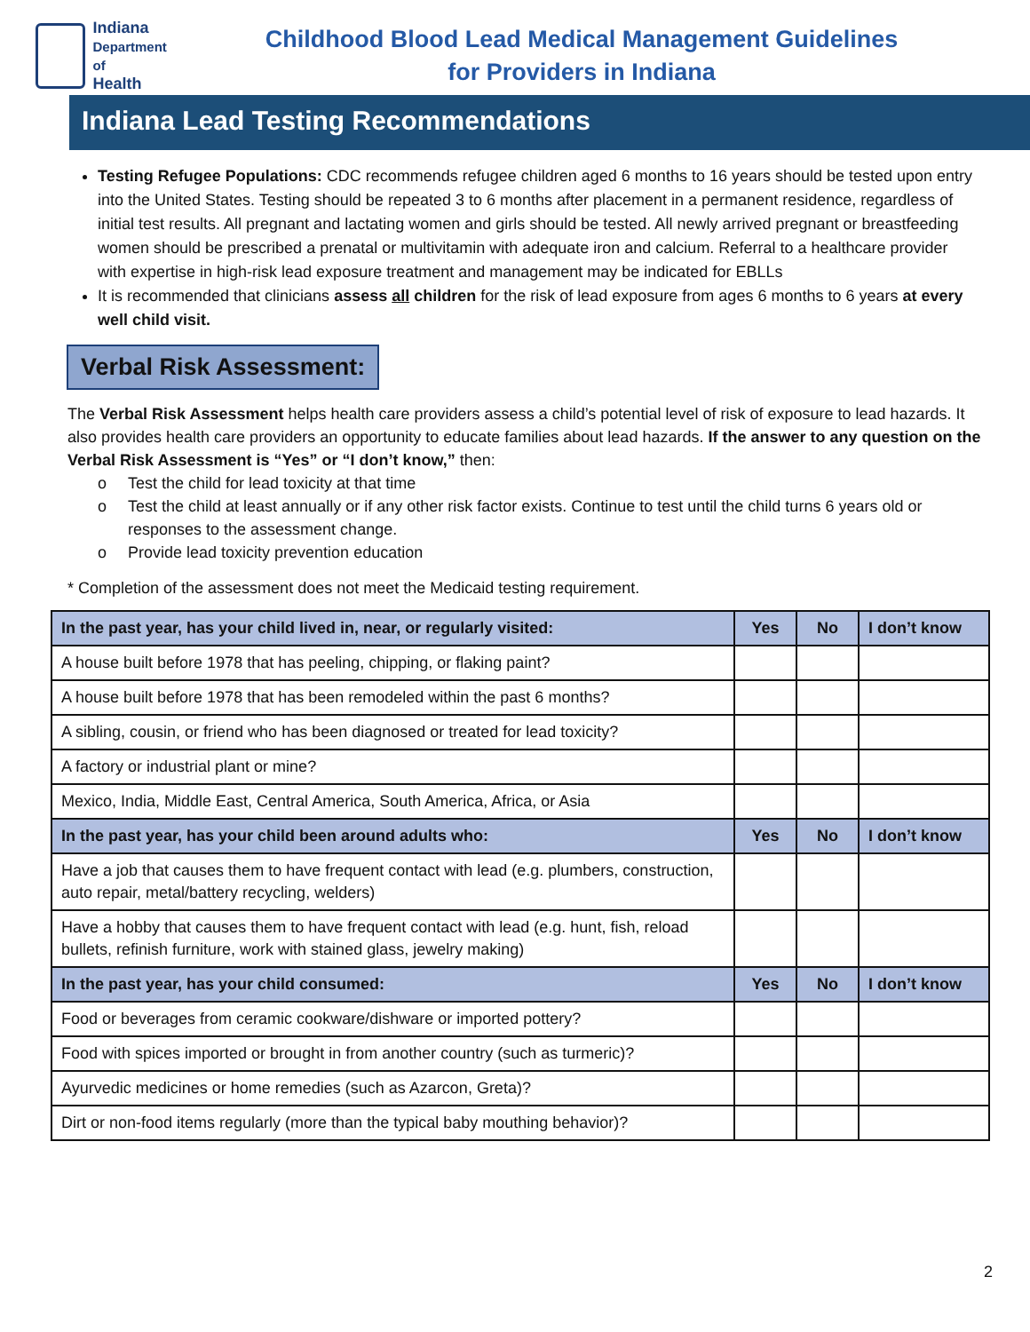Indiana
Department of
Health
Childhood Blood Lead Medical Management Guidelines
for Providers in Indiana
Indiana Lead Testing Recommendations
Testing Refugee Populations: CDC recommends refugee children aged 6 months to 16 years should be tested upon entry into the United States. Testing should be repeated 3 to 6 months after placement in a permanent residence, regardless of initial test results. All pregnant and lactating women and girls should be tested. All newly arrived pregnant or breastfeeding women should be prescribed a prenatal or multivitamin with adequate iron and calcium. Referral to a healthcare provider with expertise in high-risk lead exposure treatment and management may be indicated for EBLLs
It is recommended that clinicians assess all children for the risk of lead exposure from ages 6 months to 6 years at every well child visit.
Verbal Risk Assessment:
The Verbal Risk Assessment helps health care providers assess a child’s potential level of risk of exposure to lead hazards. It also provides health care providers an opportunity to educate families about lead hazards. If the answer to any question on the Verbal Risk Assessment is “Yes” or “I don’t know,” then:
o Test the child for lead toxicity at that time
o Test the child at least annually or if any other risk factor exists. Continue to test until the child turns 6 years old or responses to the assessment change.
o Provide lead toxicity prevention education
* Completion of the assessment does not meet the Medicaid testing requirement.
| In the past year, has your child lived in, near, or regularly visited: | Yes | No | I don’t know |
| --- | --- | --- | --- |
| A house built before 1978 that has peeling, chipping, or flaking paint? | | | |
| A house built before 1978 that has been remodeled within the past 6 months? | | | |
| A sibling, cousin, or friend who has been diagnosed or treated for lead toxicity? | | | |
| A factory or industrial plant or mine? | | | |
| Mexico, India, Middle East, Central America, South America, Africa, or Asia | | | |
| In the past year, has your child been around adults who: | Yes | No | I don’t know |
| Have a job that causes them to have frequent contact with lead (e.g. plumbers, construction, auto repair, metal/battery recycling, welders) | | | |
| Have a hobby that causes them to have frequent contact with lead (e.g. hunt, fish, reload bullets, refinish furniture, work with stained glass, jewelry making) | | | |
| In the past year, has your child consumed: | Yes | No | I don’t know |
| Food or beverages from ceramic cookware/dishware or imported pottery? | | | |
| Food with spices imported or brought in from another country (such as turmeric)? | | | |
| Ayurvedic medicines or home remedies (such as Azarcon, Greta)? | | | |
| Dirt or non-food items regularly (more than the typical baby mouthing behavior)? | | | |
2